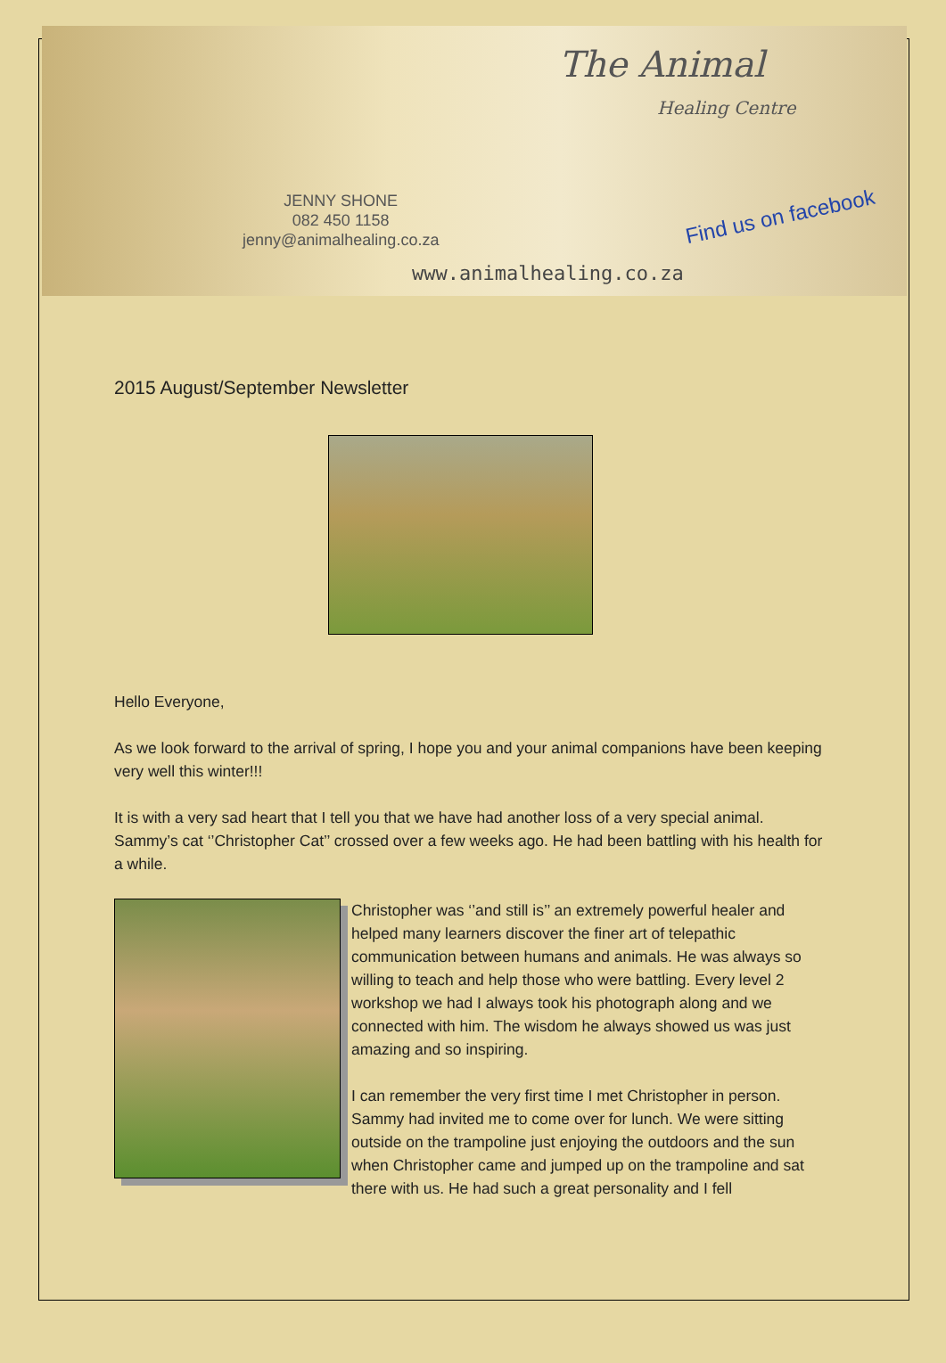The Animal
Healing Centre
JENNY SHONE
082 450 1158
jenny@animalhealing.co.za
Find us on facebook
www.animalhealing.co.za
2015 August/September Newsletter
Hello Everyone,
As we look forward to the arrival of spring, I hope you and your animal companions have been keeping very well this winter!!!
It is with a very sad heart that I tell you that we have had another loss of a very special animal. Sammy’s cat ‘’Christopher Cat’’ crossed over a few weeks ago. He had been battling with his health for a while.
Christopher was ‘’and still is’’ an extremely powerful healer and helped many learners discover the finer art of telepathic communication between humans and animals. He was always so willing to teach and help those who were battling. Every level 2 workshop we had I always took his photograph along and we connected with him. The wisdom he always showed us was just amazing and so inspiring.
I can remember the very first time I met Christopher in person. Sammy had invited me to come over for lunch. We were sitting outside on the trampoline just enjoying the outdoors and the sun when Christopher came and jumped up on the trampoline and sat there with us. He had such a great personality and I fell